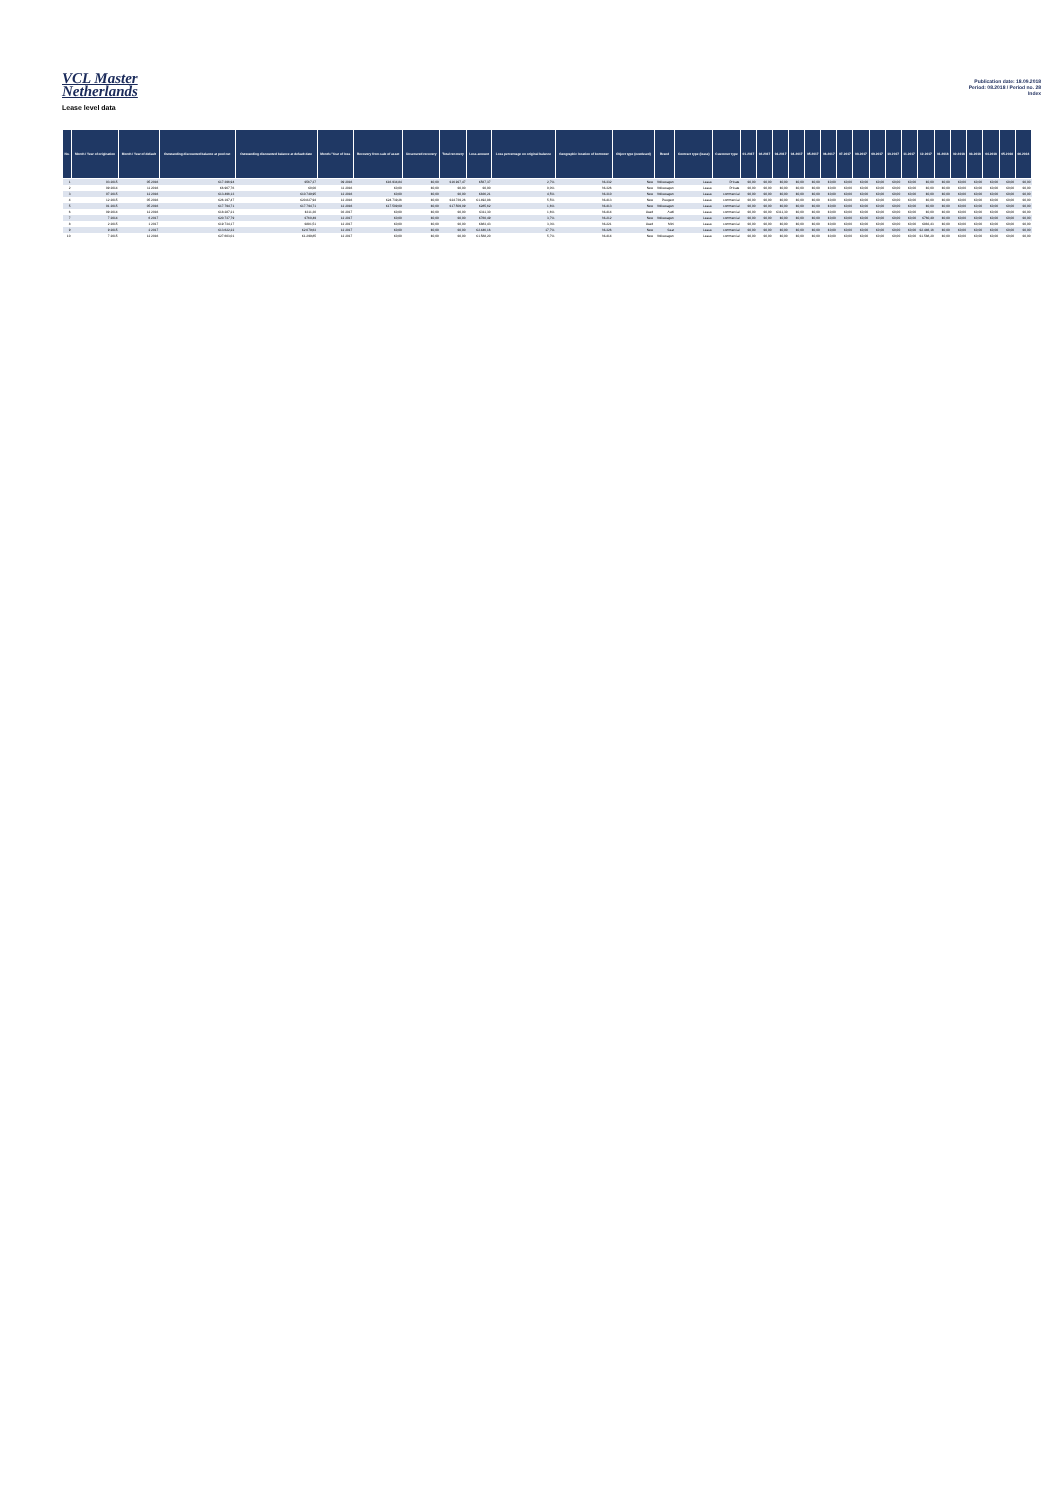VCL Master
Netherlands
Publication date: 18.09.2018
Period: 08.2018 / Period no. 28
Index
Lease level data
| No. | Month / Year of origination | Month / Year of default | Outstanding discounted balance at pool cut | Outstanding discounted balance at default date | Month / Year of loss | Recovery from sale of asset | Unsecured recovery | Total recovery | Loss amount | Loss percentage on original balance | Geographic location of borrower | Object type (new/used) | Brand | Contract type (lease) | Customer type | 01-2017 | 02-2017 | 03-2017 | 04-2017 | 05-2017 | 06-2017 | 07-2017 | 08-2017 | 09-2017 | 10-2017 | 11-2017 | 12-2017 | 01-2018 | 02-2018 | 03-2018 | 04-2018 | 05-2018 | 06-2018 |
| --- | --- | --- | --- | --- | --- | --- | --- | --- | --- | --- | --- | --- | --- | --- | --- | --- | --- | --- | --- | --- | --- | --- | --- | --- | --- | --- | --- | --- | --- | --- | --- | --- | --- |
| 1 | 03 2015 | 05 2016 | €17.396,94 | €567,37 | 09 2016 | €16.934,84 | €0,00 | €16.927,47 | €567,37 | 2,7% | NL332 | New | Volkswagen | Lease | Private | €0,00 | €0,00 | €0,00 | €0,00 | €0,00 | €0,00 | €0,00 | €0,00 | €0,00 | €0,00 | €0,00 | €0,00 | €0,00 | €0,00 | €0,00 | €0,00 | €0,00 | €0,00 |
| 2 | 09 2014 | 11 2016 | €6.907,76 | €0,00 | 11 2016 | €0,00 | €0,00 | €0,00 | €0,00 | 0,0% | NL326 | New | Volkswagen | Lease | Private | €0,00 | €0,00 | €0,00 | €0,00 | €0,00 | €0,00 | €0,00 | €0,00 | €0,00 | €0,00 | €0,00 | €0,00 | €0,00 | €0,00 | €0,00 | €0,00 | €0,00 | €0,00 |
| 3 | 07 2015 | 12 2016 | €13.496,13 | €10.749,95 | 12 2016 | €0,00 | €0,00 | €0,00 | €836,21 | 4,5% | NL310 | New | Volkswagen | Lease | commercial | €0,00 | €0,00 | €0,00 | €0,00 | €0,00 | €0,00 | €0,00 | €0,00 | €0,00 | €0,00 | €0,00 | €0,00 | €0,00 | €0,00 | €0,00 | €0,00 | €0,00 | €0,00 |
| 4 | 12 2015 | 05 2016 | €26.197,47 | €20.827,94 | 12 2016 | €24.739,26 | €0,00 | €24.739,26 | €1.492,88 | 5,5% | NL413 | New | Peugeot | Lease | commercial | €0,00 | €0,00 | €0,00 | €0,00 | €0,00 | €0,00 | €0,00 | €0,00 | €0,00 | €0,00 | €0,00 | €0,00 | €0,00 | €0,00 | €0,00 | €0,00 | €0,00 | €0,00 |
| 5 | 01 2015 | 05 2016 | €17.794,71 | €17.794,71 | 12 2016 | €17.509,09 | €0,00 | €17.509,09 | €285,62 | 1,6% | NL413 | New | Volkswagen | Lease | commercial | €0,00 | €0,00 | €0,00 | €0,00 | €0,00 | €0,00 | €0,00 | €0,00 | €0,00 | €0,00 | €0,00 | €0,00 | €0,00 | €0,00 | €0,00 | €0,00 | €0,00 | €0,00 |
| 6 | 09 2014 | 12 2016 | €18.287,21 | €311,30 | 03 2017 | €0,00 | €0,00 | €0,00 | €311,30 | 1,6% | NL414 | Used | Audi | Lease | commercial | €0,00 | €0,00 | €311,30 | €0,00 | €0,00 | €0,00 | €0,00 | €0,00 | €0,00 | €0,00 | €0,00 | €0,00 | €0,00 | €0,00 | €0,00 | €0,00 | €0,00 | €0,00 |
| 7 | 7 2014 | 6 2017 | €20.737,79 | €760,49 | 12 2017 | €0,00 | €0,00 | €0,00 | €760,49 | 3,7% | NL212 | New | Volkswagen | Lease | commercial | €0,00 | €0,00 | €0,00 | €0,00 | €0,00 | €0,00 | €0,00 | €0,00 | €0,00 | €0,00 | €0,00 | €760,49 | €0,00 | €0,00 | €0,00 | €0,00 | €0,00 | €0,00 |
| 8 | 2 2015 | 1 2017 | €19.734,17 | €881,51 | 12 2017 | €0,00 | €0,00 | €0,00 | €883,43 | 3,3% | NL221 | Used | Mini | Lease | commercial | €0,00 | €0,00 | €0,00 | €0,00 | €0,00 | €0,00 | €0,00 | €0,00 | €0,00 | €0,00 | €0,00 | €883,43 | €0,00 | €0,00 | €0,00 | €0,00 | €0,00 | €0,00 |
| 9 | 9 2015 | 2 2017 | €13.622,22 | €2.079,63 | 12 2017 | €0,00 | €0,00 | €0,00 | €2.446,16 | 17,7% | NL326 | New | Seat | Lease | commercial | €0,00 | €0,00 | €0,00 | €0,00 | €0,00 | €0,00 | €0,00 | €0,00 | €0,00 | €0,00 | €0,00 | €2.446,16 | €0,00 | €0,00 | €0,00 | €0,00 | €0,00 | €0,00 |
| 10 | 7 2015 | 12 2016 | €27.603,01 | €1.299,85 | 12 2017 | €0,00 | €0,00 | €0,00 | €1.588,20 | 5,7% | NL414 | New | Volkswagen | Lease | commercial | €0,00 | €0,00 | €0,00 | €0,00 | €0,00 | €0,00 | €0,00 | €0,00 | €0,00 | €0,00 | €0,00 | €1.588,20 | €0,00 | €0,00 | €0,00 | €0,00 | €0,00 | €0,00 |